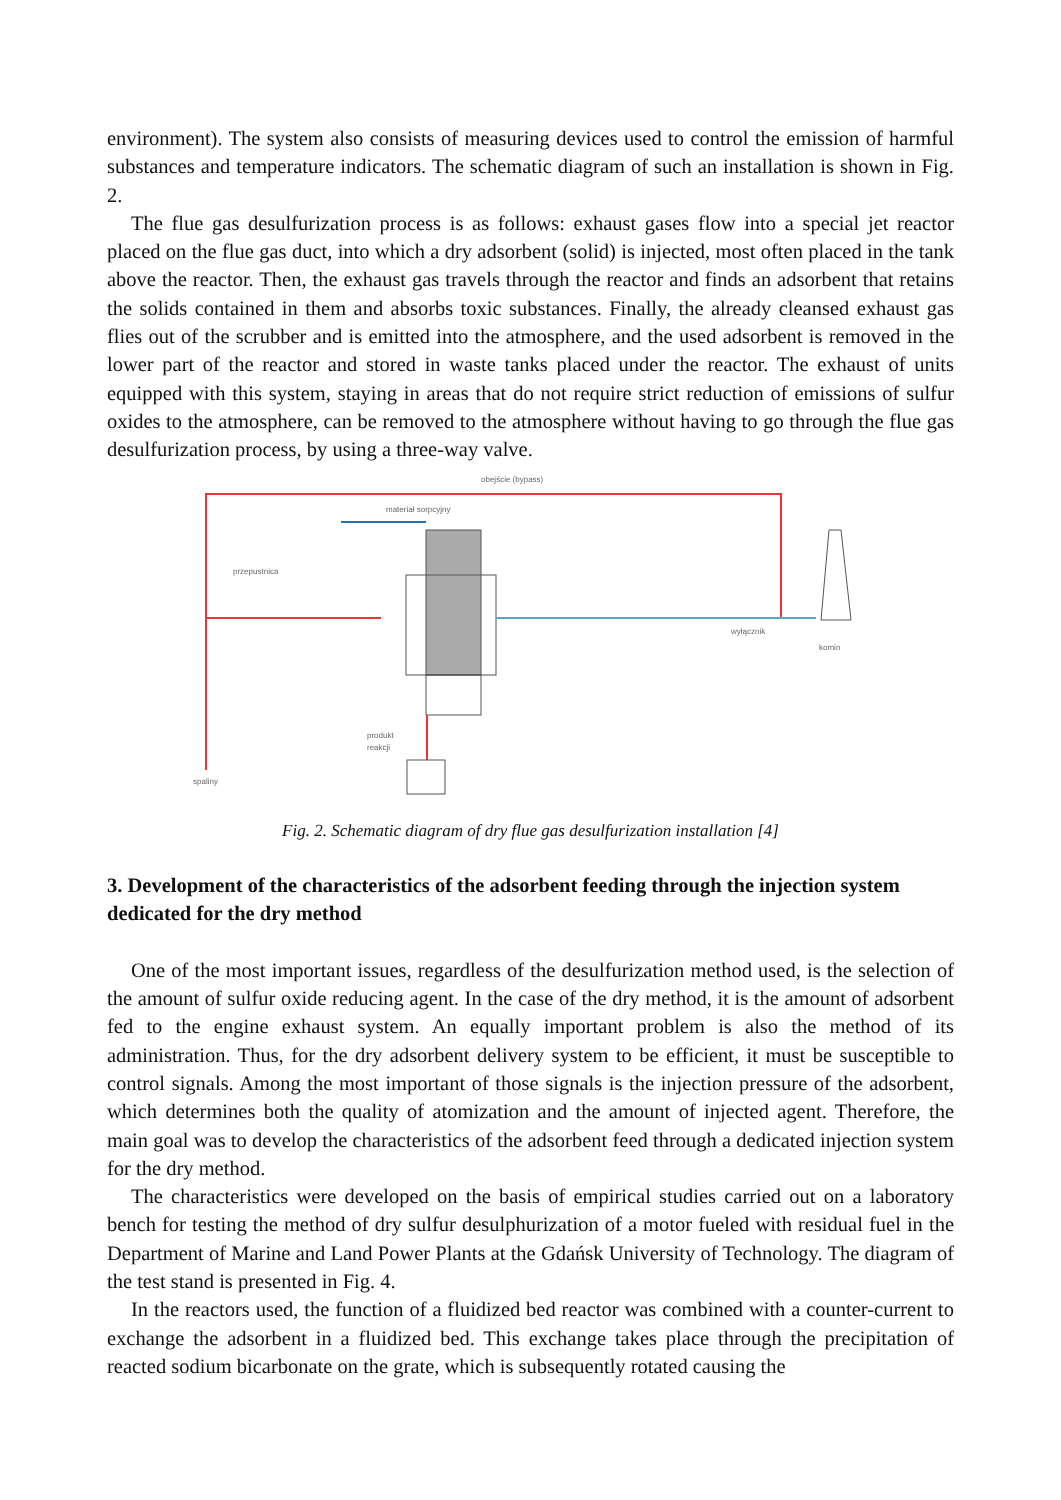environment). The system also consists of measuring devices used to control the emission of harmful substances and temperature indicators. The schematic diagram of such an installation is shown in Fig. 2.
The flue gas desulfurization process is as follows: exhaust gases flow into a special jet reactor placed on the flue gas duct, into which a dry adsorbent (solid) is injected, most often placed in the tank above the reactor. Then, the exhaust gas travels through the reactor and finds an adsorbent that retains the solids contained in them and absorbs toxic substances. Finally, the already cleansed exhaust gas flies out of the scrubber and is emitted into the atmosphere, and the used adsorbent is removed in the lower part of the reactor and stored in waste tanks placed under the reactor. The exhaust of units equipped with this system, staying in areas that do not require strict reduction of emissions of sulfur oxides to the atmosphere, can be removed to the atmosphere without having to go through the flue gas desulfurization process, by using a three-way valve.
obejście (bypass)
materiał sorpcyjny
przepustnica
wyłącznik
komin
produkt
reakcji
spaliny
Fig. 2. Schematic diagram of dry flue gas desulfurization installation [4]
3. Development of the characteristics of the adsorbent feeding through the injection system dedicated for the dry method
One of the most important issues, regardless of the desulfurization method used, is the selection of the amount of sulfur oxide reducing agent. In the case of the dry method, it is the amount of adsorbent fed to the engine exhaust system. An equally important problem is also the method of its administration. Thus, for the dry adsorbent delivery system to be efficient, it must be susceptible to control signals. Among the most important of those signals is the injection pressure of the adsorbent, which determines both the quality of atomization and the amount of injected agent. Therefore, the main goal was to develop the characteristics of the adsorbent feed through a dedicated injection system for the dry method.
The characteristics were developed on the basis of empirical studies carried out on a laboratory bench for testing the method of dry sulfur desulphurization of a motor fueled with residual fuel in the Department of Marine and Land Power Plants at the Gdańsk University of Technology. The diagram of the test stand is presented in Fig. 4.
In the reactors used, the function of a fluidized bed reactor was combined with a counter-current to exchange the adsorbent in a fluidized bed. This exchange takes place through the precipitation of reacted sodium bicarbonate on the grate, which is subsequently rotated causing the